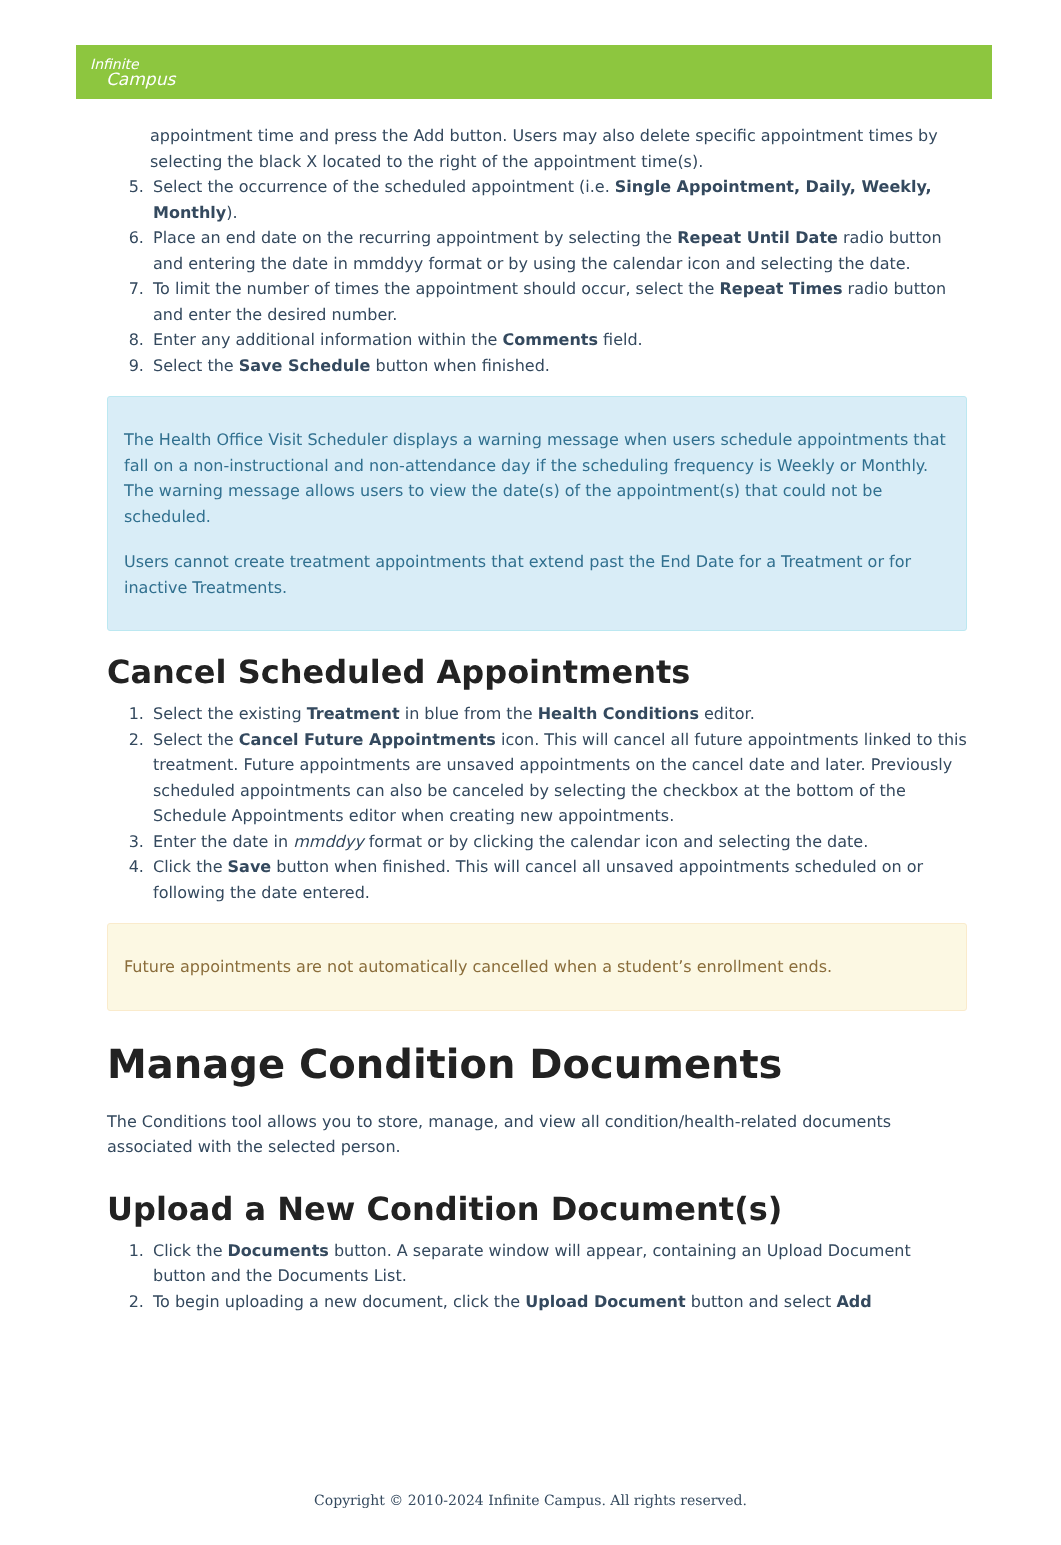Infinite
Campus
appointment time and press the Add button. Users may also delete specific appointment times by selecting the black X located to the right of the appointment time(s).
5. Select the occurrence of the scheduled appointment (i.e. Single Appointment, Daily, Weekly, Monthly).
6. Place an end date on the recurring appointment by selecting the Repeat Until Date radio button and entering the date in mmddyy format or by using the calendar icon and selecting the date.
7. To limit the number of times the appointment should occur, select the Repeat Times radio button and enter the desired number.
8. Enter any additional information within the Comments field.
9. Select the Save Schedule button when finished.
The Health Office Visit Scheduler displays a warning message when users schedule appointments that fall on a non-instructional and non-attendance day if the scheduling frequency is Weekly or Monthly. The warning message allows users to view the date(s) of the appointment(s) that could not be scheduled.
Users cannot create treatment appointments that extend past the End Date for a Treatment or for inactive Treatments.
Cancel Scheduled Appointments
1. Select the existing Treatment in blue from the Health Conditions editor.
2. Select the Cancel Future Appointments icon. This will cancel all future appointments linked to this treatment. Future appointments are unsaved appointments on the cancel date and later. Previously scheduled appointments can also be canceled by selecting the checkbox at the bottom of the Schedule Appointments editor when creating new appointments.
3. Enter the date in mmddyy format or by clicking the calendar icon and selecting the date.
4. Click the Save button when finished. This will cancel all unsaved appointments scheduled on or following the date entered.
Future appointments are not automatically cancelled when a student’s enrollment ends.
Manage Condition Documents
The Conditions tool allows you to store, manage, and view all condition/health-related documents associated with the selected person.
Upload a New Condition Document(s)
1. Click the Documents button. A separate window will appear, containing an Upload Document button and the Documents List.
2. To begin uploading a new document, click the Upload Document button and select Add
Copyright © 2010-2024 Infinite Campus. All rights reserved.